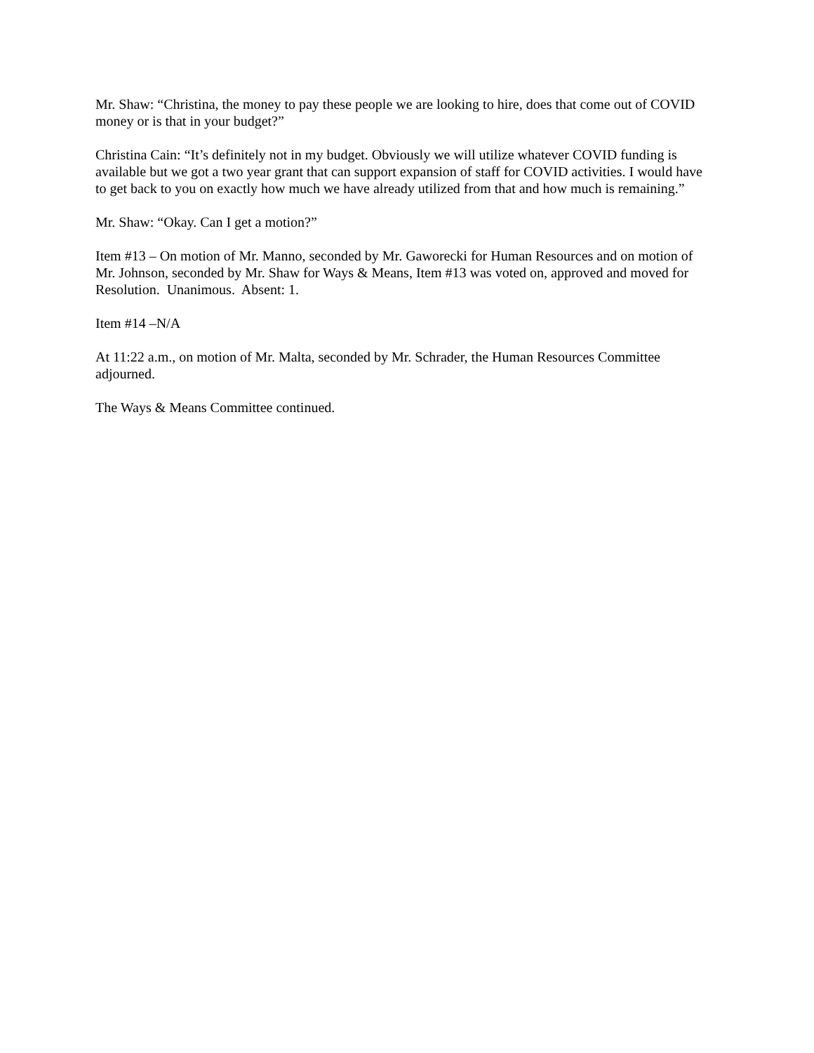Mr. Shaw: “Christina, the money to pay these people we are looking to hire, does that come out of COVID money or is that in your budget?”
Christina Cain: “It’s definitely not in my budget. Obviously we will utilize whatever COVID funding is available but we got a two year grant that can support expansion of staff for COVID activities. I would have to get back to you on exactly how much we have already utilized from that and how much is remaining.”
Mr. Shaw: “Okay. Can I get a motion?”
Item #13 – On motion of Mr. Manno, seconded by Mr. Gaworecki for Human Resources and on motion of Mr. Johnson, seconded by Mr. Shaw for Ways & Means, Item #13 was voted on, approved and moved for Resolution. Unanimous. Absent: 1.
Item #14 –N/A
At 11:22 a.m., on motion of Mr. Malta, seconded by Mr. Schrader, the Human Resources Committee adjourned.
The Ways & Means Committee continued.